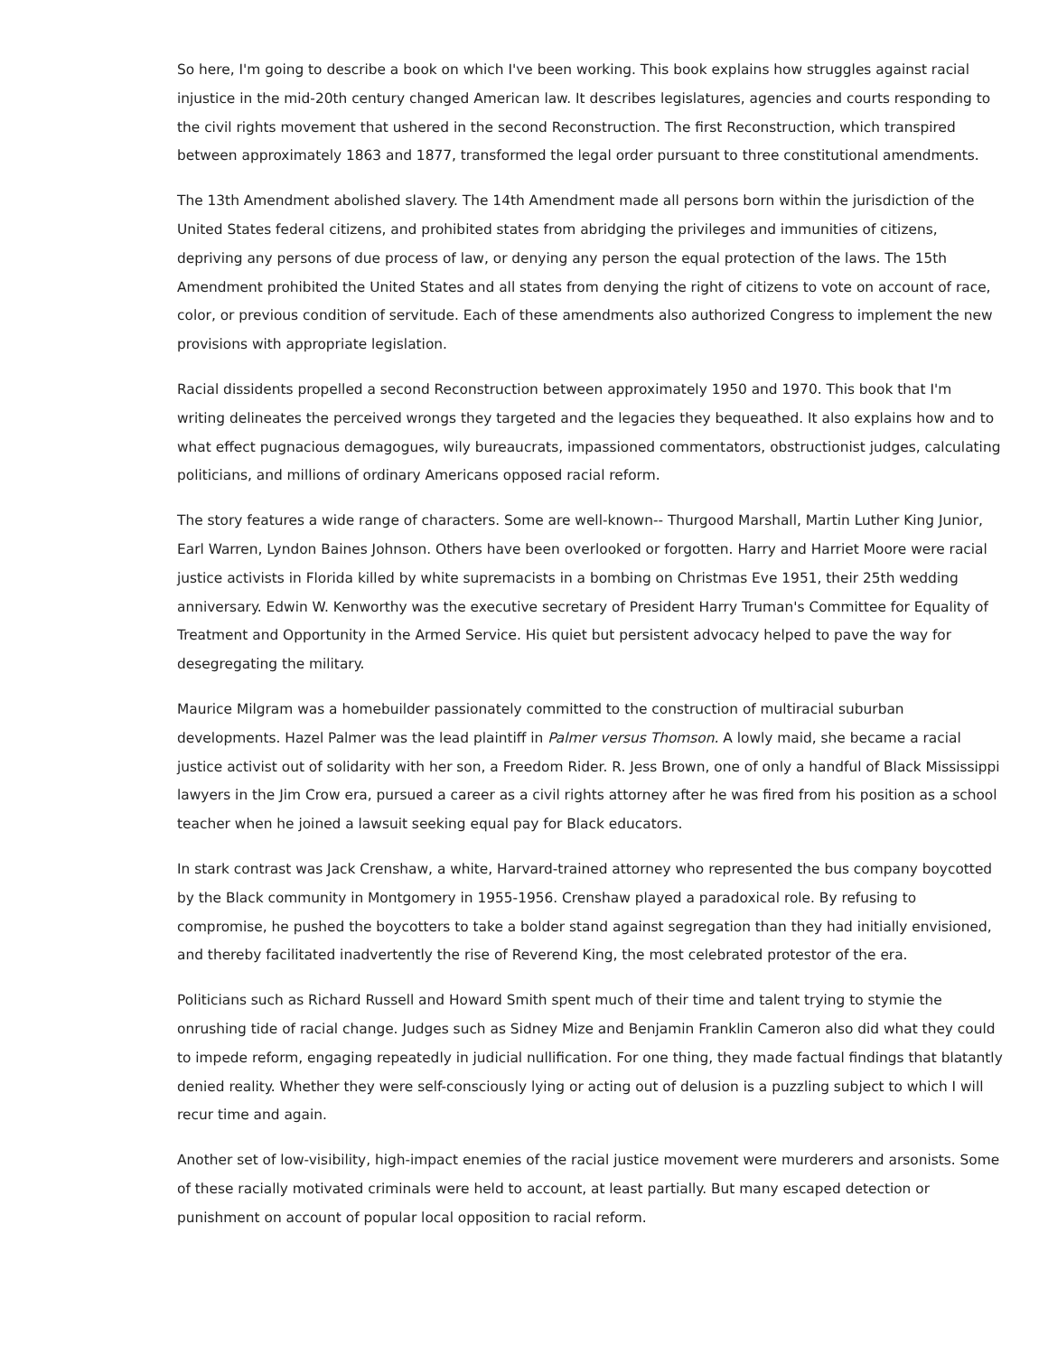So here, I'm going to describe a book on which I've been working. This book explains how struggles against racial injustice in the mid-20th century changed American law. It describes legislatures, agencies and courts responding to the civil rights movement that ushered in the second Reconstruction. The first Reconstruction, which transpired between approximately 1863 and 1877, transformed the legal order pursuant to three constitutional amendments.
The 13th Amendment abolished slavery. The 14th Amendment made all persons born within the jurisdiction of the United States federal citizens, and prohibited states from abridging the privileges and immunities of citizens, depriving any persons of due process of law, or denying any person the equal protection of the laws. The 15th Amendment prohibited the United States and all states from denying the right of citizens to vote on account of race, color, or previous condition of servitude. Each of these amendments also authorized Congress to implement the new provisions with appropriate legislation.
Racial dissidents propelled a second Reconstruction between approximately 1950 and 1970. This book that I'm writing delineates the perceived wrongs they targeted and the legacies they bequeathed. It also explains how and to what effect pugnacious demagogues, wily bureaucrats, impassioned commentators, obstructionist judges, calculating politicians, and millions of ordinary Americans opposed racial reform.
The story features a wide range of characters. Some are well-known-- Thurgood Marshall, Martin Luther King Junior, Earl Warren, Lyndon Baines Johnson. Others have been overlooked or forgotten. Harry and Harriet Moore were racial justice activists in Florida killed by white supremacists in a bombing on Christmas Eve 1951, their 25th wedding anniversary. Edwin W. Kenworthy was the executive secretary of President Harry Truman's Committee for Equality of Treatment and Opportunity in the Armed Service. His quiet but persistent advocacy helped to pave the way for desegregating the military.
Maurice Milgram was a homebuilder passionately committed to the construction of multiracial suburban developments. Hazel Palmer was the lead plaintiff in Palmer versus Thomson. A lowly maid, she became a racial justice activist out of solidarity with her son, a Freedom Rider. R. Jess Brown, one of only a handful of Black Mississippi lawyers in the Jim Crow era, pursued a career as a civil rights attorney after he was fired from his position as a school teacher when he joined a lawsuit seeking equal pay for Black educators.
In stark contrast was Jack Crenshaw, a white, Harvard-trained attorney who represented the bus company boycotted by the Black community in Montgomery in 1955-1956. Crenshaw played a paradoxical role. By refusing to compromise, he pushed the boycotters to take a bolder stand against segregation than they had initially envisioned, and thereby facilitated inadvertently the rise of Reverend King, the most celebrated protestor of the era.
Politicians such as Richard Russell and Howard Smith spent much of their time and talent trying to stymie the onrushing tide of racial change. Judges such as Sidney Mize and Benjamin Franklin Cameron also did what they could to impede reform, engaging repeatedly in judicial nullification. For one thing, they made factual findings that blatantly denied reality. Whether they were self-consciously lying or acting out of delusion is a puzzling subject to which I will recur time and again.
Another set of low-visibility, high-impact enemies of the racial justice movement were murderers and arsonists. Some of these racially motivated criminals were held to account, at least partially. But many escaped detection or punishment on account of popular local opposition to racial reform.